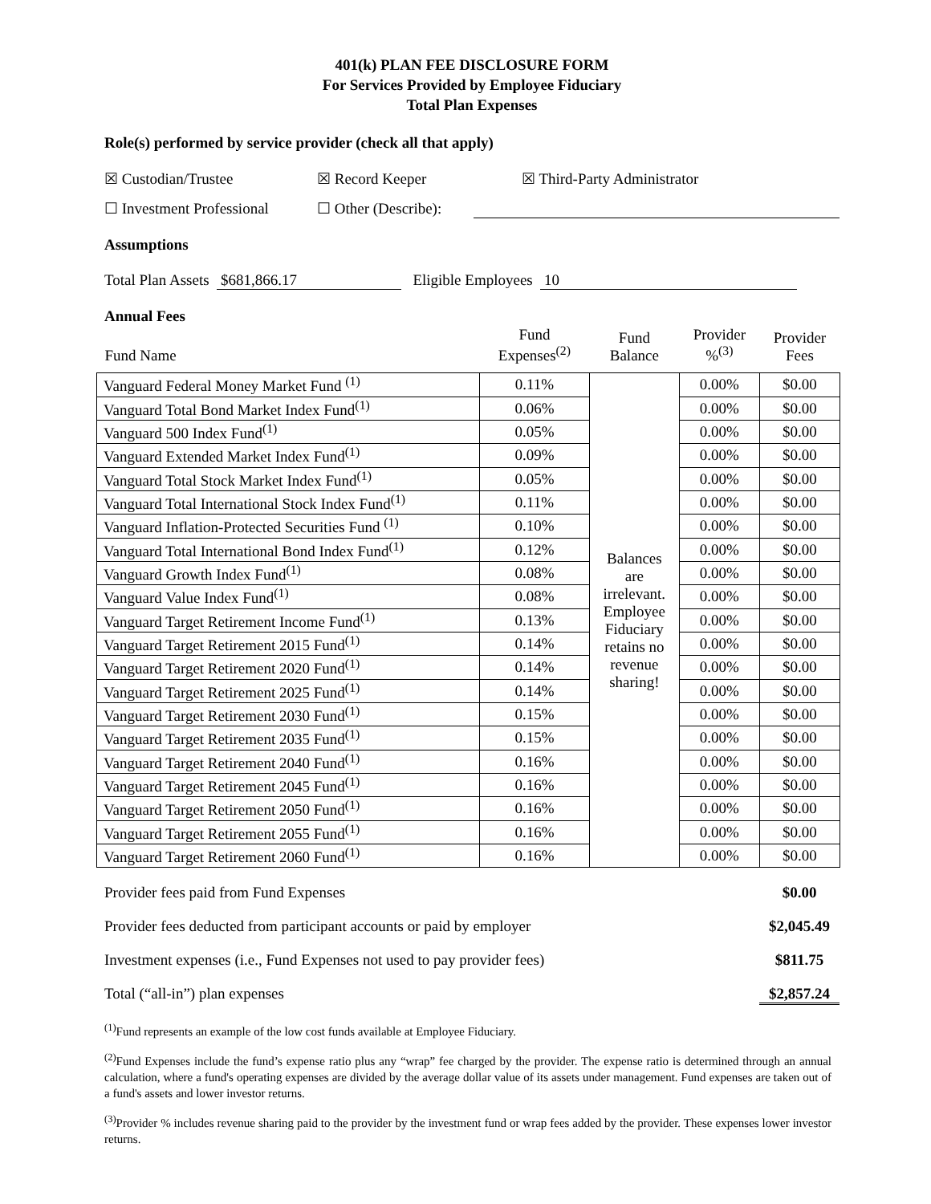401(k) PLAN FEE DISCLOSURE FORM
For Services Provided by Employee Fiduciary
Total Plan Expenses
Role(s) performed by service provider (check all that apply)
☒ Custodian/Trustee ☒ Record Keeper ☒ Third-Party Administrator
☐ Investment Professional ☐ Other (Describe):
Assumptions
Total Plan Assets $681,866.17 Eligible Employees 10
Annual Fees
| Fund Name | Fund Expenses<sup>(2)</sup> | Fund Balance | Provider %<sup>(3)</sup> | Provider Fees |
| --- | --- | --- | --- | --- |
| Vanguard Federal Money Market Fund <sup>(1)</sup> | 0.11% | Balances are irrelevant. Employee Fiduciary retains no revenue sharing! | 0.00% | $0.00 |
| Vanguard Total Bond Market Index Fund<sup>(1)</sup> | 0.06% | | 0.00% | $0.00 |
| Vanguard 500 Index Fund<sup>(1)</sup> | 0.05% | | 0.00% | $0.00 |
| Vanguard Extended Market Index Fund<sup>(1)</sup> | 0.09% | | 0.00% | $0.00 |
| Vanguard Total Stock Market Index Fund<sup>(1)</sup> | 0.05% | | 0.00% | $0.00 |
| Vanguard Total International Stock Index Fund<sup>(1)</sup> | 0.11% | | 0.00% | $0.00 |
| Vanguard Inflation-Protected Securities Fund <sup>(1)</sup> | 0.10% | | 0.00% | $0.00 |
| Vanguard Total International Bond Index Fund<sup>(1)</sup> | 0.12% | | 0.00% | $0.00 |
| Vanguard Growth Index Fund<sup>(1)</sup> | 0.08% | | 0.00% | $0.00 |
| Vanguard Value Index Fund<sup>(1)</sup> | 0.08% | | 0.00% | $0.00 |
| Vanguard Target Retirement Income Fund<sup>(1)</sup> | 0.13% | | 0.00% | $0.00 |
| Vanguard Target Retirement 2015 Fund<sup>(1)</sup> | 0.14% | | 0.00% | $0.00 |
| Vanguard Target Retirement 2020 Fund<sup>(1)</sup> | 0.14% | | 0.00% | $0.00 |
| Vanguard Target Retirement 2025 Fund<sup>(1)</sup> | 0.14% | | 0.00% | $0.00 |
| Vanguard Target Retirement 2030 Fund<sup>(1)</sup> | 0.15% | | 0.00% | $0.00 |
| Vanguard Target Retirement 2035 Fund<sup>(1)</sup> | 0.15% | | 0.00% | $0.00 |
| Vanguard Target Retirement 2040 Fund<sup>(1)</sup> | 0.16% | | 0.00% | $0.00 |
| Vanguard Target Retirement 2045 Fund<sup>(1)</sup> | 0.16% | | 0.00% | $0.00 |
| Vanguard Target Retirement 2050 Fund<sup>(1)</sup> | 0.16% | | 0.00% | $0.00 |
| Vanguard Target Retirement 2055 Fund<sup>(1)</sup> | 0.16% | | 0.00% | $0.00 |
| Vanguard Target Retirement 2060 Fund<sup>(1)</sup> | 0.16% | | 0.00% | $0.00 |
Provider fees paid from Fund Expenses $0.00
Provider fees deducted from participant accounts or paid by employer $2,045.49
Investment expenses (i.e., Fund Expenses not used to pay provider fees) $811.75
Total (“all-in”) plan expenses $2,857.24
<sup>(1)</sup> Fund represents an example of the low cost funds available at Employee Fiduciary.
<sup>(2)</sup> Fund Expenses include the fund’s expense ratio plus any “wrap” fee charged by the provider. The expense ratio is determined through an annual calculation, where a fund's operating expenses are divided by the average dollar value of its assets under management. Fund expenses are taken out of a fund's assets and lower investor returns.
<sup>(3)</sup> Provider % includes revenue sharing paid to the provider by the investment fund or wrap fees added by the provider. These expenses lower investor returns.